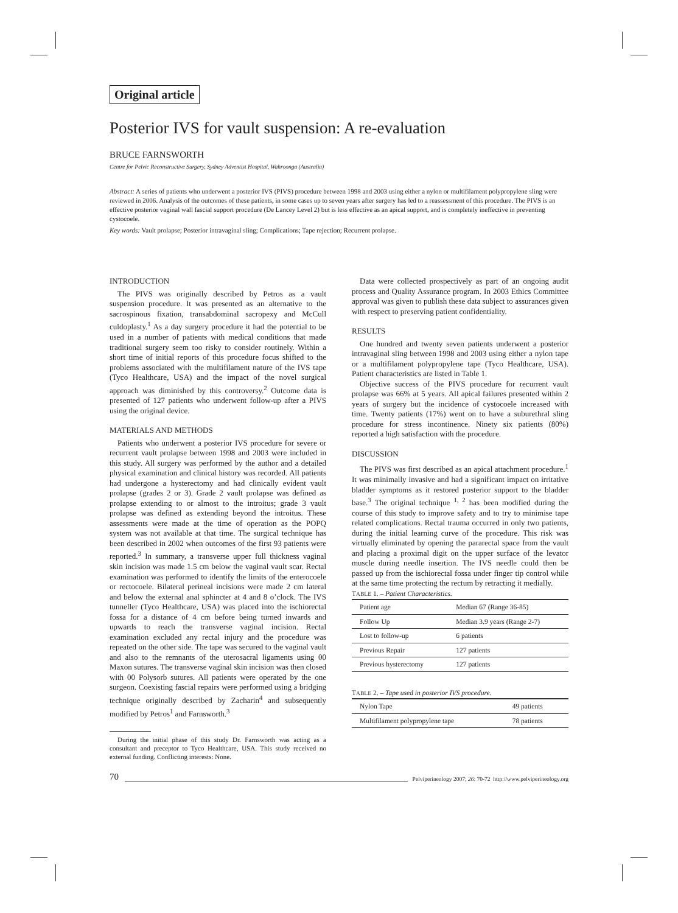Original article
Posterior IVS for vault suspension: A re-evaluation
BRUCE FARNSWORTH
Centre for Pelvic Reconstructive Surgery, Sydney Adventist Hospital, Wahroonga (Australia)
Abstract: A series of patients who underwent a posterior IVS (PIVS) procedure between 1998 and 2003 using either a nylon or multifilament polypropylene sling were reviewed in 2006. Analysis of the outcomes of these patients, in some cases up to seven years after surgery has led to a reassessment of this procedure. The PIVS is an effective posterior vaginal wall fascial support procedure (De Lancey Level 2) but is less effective as an apical support, and is completely ineffective in preventing cystocoele.
Key words: Vault prolapse; Posterior intravaginal sling; Complications; Tape rejection; Recurrent prolapse.
INTRODUCTION
The PIVS was originally described by Petros as a vault suspension procedure. It was presented as an alternative to the sacrospinous fixation, transabdominal sacropexy and McCull culdoplasty.<sup>1</sup> As a day surgery procedure it had the potential to be used in a number of patients with medical conditions that made traditional surgery seem too risky to consider routinely. Within a short time of initial reports of this procedure focus shifted to the problems associated with the multifilament nature of the IVS tape (Tyco Healthcare, USA) and the impact of the novel surgical approach was diminished by this controversy.<sup>2</sup> Outcome data is presented of 127 patients who underwent follow-up after a PIVS using the original device.
MATERIALS AND METHODS
Patients who underwent a posterior IVS procedure for severe or recurrent vault prolapse between 1998 and 2003 were included in this study. All surgery was performed by the author and a detailed physical examination and clinical history was recorded. All patients had undergone a hysterectomy and had clinically evident vault prolapse (grades 2 or 3). Grade 2 vault prolapse was defined as prolapse extending to or almost to the introitus; grade 3 vault prolapse was defined as extending beyond the introitus. These assessments were made at the time of operation as the POPQ system was not available at that time. The surgical technique has been described in 2002 when outcomes of the first 93 patients were reported.<sup>3</sup> In summary, a transverse upper full thickness vaginal skin incision was made 1.5 cm below the vaginal vault scar. Rectal examination was performed to identify the limits of the enterocoele or rectocoele. Bilateral perineal incisions were made 2 cm lateral and below the external anal sphincter at 4 and 8 o’clock. The IVS tunneller (Tyco Healthcare, USA) was placed into the ischiorectal fossa for a distance of 4 cm before being turned inwards and upwards to reach the transverse vaginal incision. Rectal examination excluded any rectal injury and the procedure was repeated on the other side. The tape was secured to the vaginal vault and also to the remnants of the uterosacral ligaments using 00 Maxon sutures. The transverse vaginal skin incision was then closed with 00 Polysorb sutures. All patients were operated by the one surgeon. Coexisting fascial repairs were performed using a bridging technique originally described by Zacharin<sup>4</sup> and subsequently modified by Petros<sup>1</sup> and Farnsworth.<sup>3</sup>
During the initial phase of this study Dr. Farnsworth was acting as a consultant and preceptor to Tyco Healthcare, USA. This study received no external funding. Conflicting interests: None.
Data were collected prospectively as part of an ongoing audit process and Quality Assurance program. In 2003 Ethics Committee approval was given to publish these data subject to assurances given with respect to preserving patient confidentiality.
RESULTS
One hundred and twenty seven patients underwent a posterior intravaginal sling between 1998 and 2003 using either a nylon tape or a multifilament polypropylene tape (Tyco Healthcare, USA). Patient characteristics are listed in Table 1.
Objective success of the PIVS procedure for recurrent vault prolapse was 66% at 5 years. All apical failures presented within 2 years of surgery but the incidence of cystocoele increased with time. Twenty patients (17%) went on to have a suburethral sling procedure for stress incontinence. Ninety six patients (80%) reported a high satisfaction with the procedure.
DISCUSSION
The PIVS was first described as an apical attachment procedure.<sup>1</sup> It was minimally invasive and had a significant impact on irritative bladder symptoms as it restored posterior support to the bladder base.<sup>3</sup> The original technique <sup>1, 2</sup> has been modified during the course of this study to improve safety and to try to minimise tape related complications. Rectal trauma occurred in only two patients, during the initial learning curve of the procedure. This risk was virtually eliminated by opening the pararectal space from the vault and placing a proximal digit on the upper surface of the levator muscle during needle insertion. The IVS needle could then be passed up from the ischiorectal fossa under finger tip control while at the same time protecting the rectum by retracting it medially.
TABLE 1. – Patient Characteristics.
| Patient age | Median 67 (Range 36-85) |
| Follow Up | Median 3.9 years (Range 2-7) |
| Lost to follow-up | 6 patients |
| Previous Repair | 127 patients |
| Previous hysterectomy | 127 patients |
TABLE 2. – Tape used in posterior IVS procedure.
| Nylon Tape | 49 patients |
| Multifilament polypropylene tape | 78 patients |
70 Pelviperineology 2007; 26: 70-72 http://www.pelviperineology.org